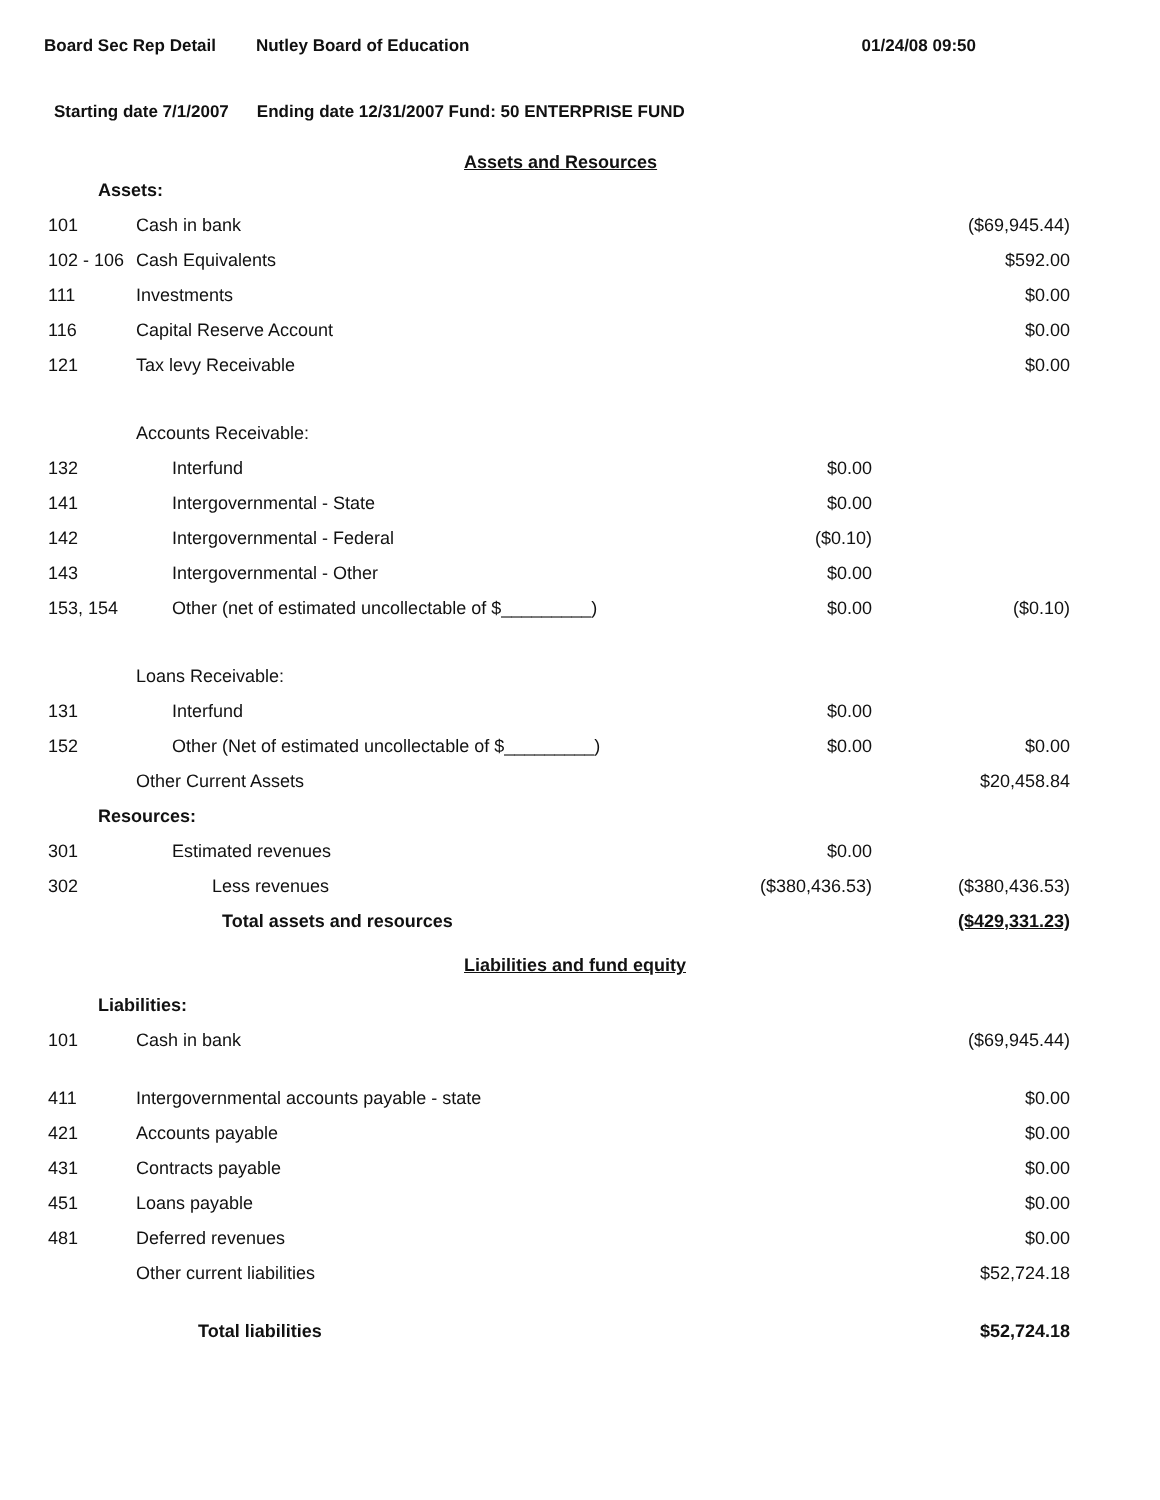Board Sec Rep Detail Nutley Board of Education 01/24/08 09:50
Starting date 7/1/2007 Ending date 12/31/2007 Fund: 50 ENTERPRISE FUND
Assets and Resources
| Assets: | | | |
| 101 | Cash in bank | | ($69,945.44) |
| 102 - 106 | Cash Equivalents | | $592.00 |
| 111 | Investments | | $0.00 |
| 116 | Capital Reserve Account | | $0.00 |
| 121 | Tax levy Receivable | | $0.00 |
| | Accounts Receivable: | | |
| 132 | Interfund | $0.00 | |
| 141 | Intergovernmental - State | $0.00 | |
| 142 | Intergovernmental - Federal | ($0.10) | |
| 143 | Intergovernmental - Other | $0.00 | |
| 153, 154 | Other (net of estimated uncollectable of $_________) | $0.00 | ($0.10) |
| | Loans Receivable: | | |
| 131 | Interfund | $0.00 | |
| 152 | Other (Net of estimated uncollectable of $_________) | $0.00 | $0.00 |
| | Other Current Assets | | $20,458.84 |
| Resources: | | | |
| 301 | Estimated revenues | $0.00 | |
| 302 | Less revenues | ($380,436.53) | ($380,436.53) |
| | Total assets and resources | | ($429,331.23) |
Liabilities and fund equity
| Liabilities: | | | |
| 101 | Cash in bank | | ($69,945.44) |
| 411 | Intergovernmental accounts payable - state | | $0.00 |
| 421 | Accounts payable | | $0.00 |
| 431 | Contracts payable | | $0.00 |
| 451 | Loans payable | | $0.00 |
| 481 | Deferred revenues | | $0.00 |
| | Other current liabilities | | $52,724.18 |
| | Total liabilities | | $52,724.18 |